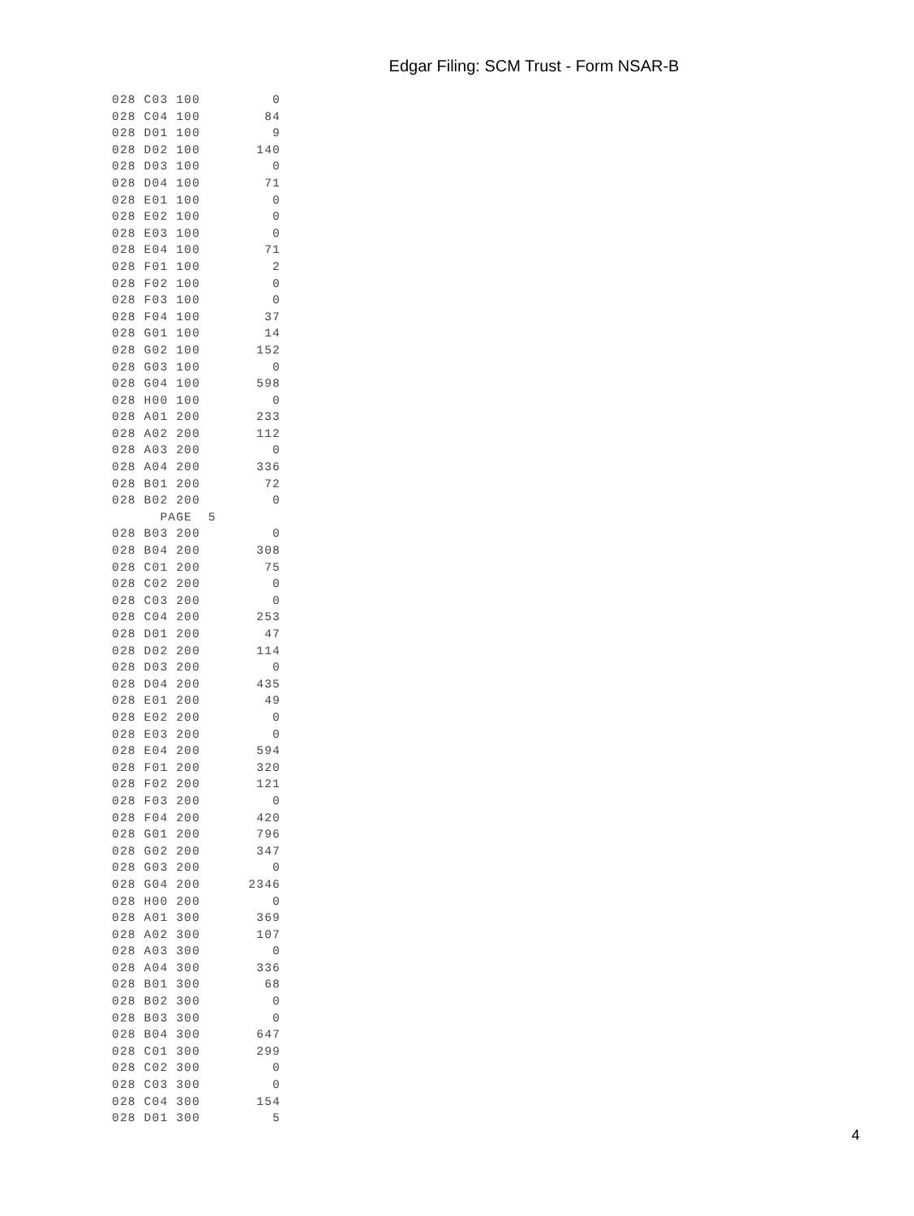Edgar Filing: SCM Trust - Form NSAR-B
028 C03 100         0
028 C04 100        84
028 D01 100         9
028 D02 100       140
028 D03 100         0
028 D04 100        71
028 E01 100         0
028 E02 100         0
028 E03 100         0
028 E04 100        71
028 F01 100         2
028 F02 100         0
028 F03 100         0
028 F04 100        37
028 G01 100        14
028 G02 100       152
028 G03 100         0
028 G04 100       598
028 H00 100         0
028 A01 200       233
028 A02 200       112
028 A03 200         0
028 A04 200       336
028 B01 200        72
028 B02 200         0
      PAGE  5
028 B03 200         0
028 B04 200       308
028 C01 200        75
028 C02 200         0
028 C03 200         0
028 C04 200       253
028 D01 200        47
028 D02 200       114
028 D03 200         0
028 D04 200       435
028 E01 200        49
028 E02 200         0
028 E03 200         0
028 E04 200       594
028 F01 200       320
028 F02 200       121
028 F03 200         0
028 F04 200       420
028 G01 200       796
028 G02 200       347
028 G03 200         0
028 G04 200      2346
028 H00 200         0
028 A01 300       369
028 A02 300       107
028 A03 300         0
028 A04 300       336
028 B01 300        68
028 B02 300         0
028 B03 300         0
028 B04 300       647
028 C01 300       299
028 C02 300         0
028 C03 300         0
028 C04 300       154
028 D01 300         5
4